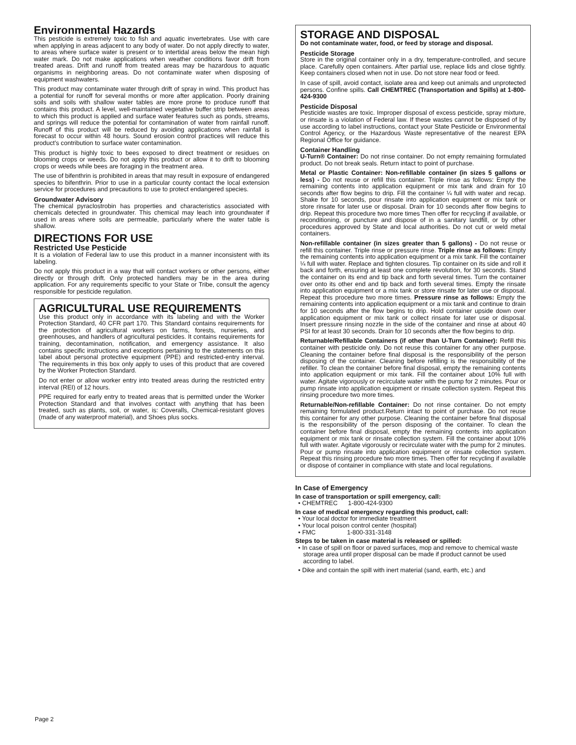Environmental Hazards
This pesticide is extremely toxic to fish and aquatic invertebrates. Use with care when applying in areas adjacent to any body of water. Do not apply directly to water, to areas where surface water is present or to intertidal areas below the mean high water mark. Do not make applications when weather conditions favor drift from treated areas. Drift and runoff from treated areas may be hazardous to aquatic organisms in neighboring areas. Do not contaminate water when disposing of equipment washwaters.
This product may contaminate water through drift of spray in wind. This product has a potential for runoff for several months or more after application. Poorly draining soils and soils with shallow water tables are more prone to produce runoff that contains this product. A level, well-maintained vegetative buffer strip between areas to which this product is applied and surface water features such as ponds, streams, and springs will reduce the potential for contamination of water from rainfall runoff. Runoff of this product will be reduced by avoiding applications when rainfall is forecast to occur within 48 hours. Sound erosion control practices will reduce this product’s contribution to surface water contamination.
This product is highly toxic to bees exposed to direct treatment or residues on blooming crops or weeds. Do not apply this product or allow it to drift to blooming crops or weeds while bees are foraging in the treatment area.
The use of bifenthrin is prohibited in areas that may result in exposure of endangered species to bifenthrin. Prior to use in a particular county contact the local extension service for procedures and precautions to use to protect endangered species.
Groundwater Advisory
The chemical pyraclostrobin has properties and characteristics associated with chemicals detected in groundwater. This chemical may leach into groundwater if used in areas where soils are permeable, particularly where the water table is shallow.
DIRECTIONS FOR USE
Restricted Use Pesticide
It is a violation of Federal law to use this product in a manner inconsistent with its labeling.
Do not apply this product in a way that will contact workers or other persons, either directly or through drift. Only protected handlers may be in the area during application. For any requirements specific to your State or Tribe, consult the agency responsible for pesticide regulation.
AGRICULTURAL USE REQUIREMENTS
Use this product only in accordance with its labeling and with the Worker Protection Standard, 40 CFR part 170. This Standard contains requirements for the protection of agricultural workers on farms, forests, nurseries, and greenhouses, and handlers of agricultural pesticides. It contains requirements for training, decontamination, notification, and emergency assistance. It also contains specific instructions and exceptions pertaining to the statements on this label about personal protective equipment (PPE) and restricted-entry interval. The requirements in this box only apply to uses of this product that are covered by the Worker Protection Standard.
Do not enter or allow worker entry into treated areas during the restricted entry interval (REI) of 12 hours.
PPE required for early entry to treated areas that is permitted under the Worker Protection Standard and that involves contact with anything that has been treated, such as plants, soil, or water, is: Coveralls, Chemical-resistant gloves (made of any waterproof material), and Shoes plus socks.
STORAGE AND DISPOSAL
Do not contaminate water, food, or feed by storage and disposal.
Pesticide Storage
Store in the original container only in a dry, temperature-controlled, and secure place. Carefully open containers. After partial use, replace lids and close tightly. Keep containers closed when not in use. Do not store near food or feed.
In case of spill, avoid contact, isolate area and keep out animals and unprotected persons. Confine spills. Call CHEMTREC (Transportation and Spills) at 1-800-424-9300
Pesticide Disposal
Pesticide wastes are toxic. Improper disposal of excess pesticide, spray mixture, or rinsate is a violation of Federal law. If these wastes cannot be disposed of by use according to label instructions, contact your State Pesticide or Environmental Control Agency, or the Hazardous Waste representative of the nearest EPA Regional Office for guidance.
Container Handling
U-Turn® Container: Do not rinse container. Do not empty remaining formulated product. Do not break seals. Return intact to point of purchase.
Metal or Plastic Container: Non-refillable container (in sizes 5 gallons or less) - Do not reuse or refill this container. Triple rinse as follows: Empty the remaining contents into application equipment or mix tank and drain for 10 seconds after flow begins to drip. Fill the container ¼ full with water and recap. Shake for 10 seconds, pour rinsate into application equipment or mix tank or store rinsate for later use or disposal. Drain for 10 seconds after flow begins to drip. Repeat this procedure two more times Then offer for recycling if available, or reconditioning, or puncture and dispose of in a sanitary landfill, or by other procedures approved by State and local authorities. Do not cut or weld metal containers.
Non-refillable container (in sizes greater than 5 gallons) - Do not reuse or refill this container. Triple rinse or pressure rinse. Triple rinse as follows: Empty the remaining contents into application equipment or a mix tank. Fill the container ¼ full with water. Replace and tighten closures. Tip container on its side and roll it back and forth, ensuring at least one complete revolution, for 30 seconds. Stand the container on its end and tip back and forth several times. Turn the container over onto its other end and tip back and forth several times. Empty the rinsate into application equipment or a mix tank or store rinsate for later use or disposal. Repeat this procedure two more times. Pressure rinse as follows: Empty the remaining contents into application equipment or a mix tank and continue to drain for 10 seconds after the flow begins to drip. Hold container upside down over application equipment or mix tank or collect rinsate for later use or disposal. Insert pressure rinsing nozzle in the side of the container and rinse at about 40 PSI for at least 30 seconds. Drain for 10 seconds after the flow begins to drip.
Returnable/Refillable Containers (if other than U-Turn Container): Refill this container with pesticide only. Do not reuse this container for any other purpose. Cleaning the container before final disposal is the responsibility of the person disposing of the container. Cleaning before refilling is the responsibility of the refiller. To clean the container before final disposal, empty the remaining contents into application equipment or mix tank. Fill the container about 10% full with water. Agitate vigorously or recirculate water with the pump for 2 minutes. Pour or pump rinsate into application equipment or rinsate collection system. Repeat this rinsing procedure two more times.
Returnable/Non-refillable Container: Do not rinse container. Do not empty remaining formulated product.Return intact to point of purchase. Do not reuse this container for any other purpose. Cleaning the container before final disposal is the responsibility of the person disposing of the container. To clean the container before final disposal, empty the remaining contents into application equipment or mix tank or rinsate collection system. Fill the container about 10% full with water. Agitate vigorously or recirculate water with the pump for 2 minutes. Pour or pump rinsate into application equipment or rinsate collection system. Repeat this rinsing procedure two more times. Then offer for recycling if available or dispose of container in compliance with state and local regulations.
In Case of Emergency
In case of transportation or spill emergency, call:
• CHEMTREC 1-800-424-9300
In case of medical emergency regarding this product, call:
• Your local doctor for immediate treatment
• Your local poison control center (hospital)
• FMC 1-800-331-3148
Steps to be taken in case material is released or spilled:
• In case of spill on floor or paved surfaces, mop and remove to chemical waste storage area until proper disposal can be made if product cannot be used according to label.
• Dike and contain the spill with inert material (sand, earth, etc.) and
Page 2